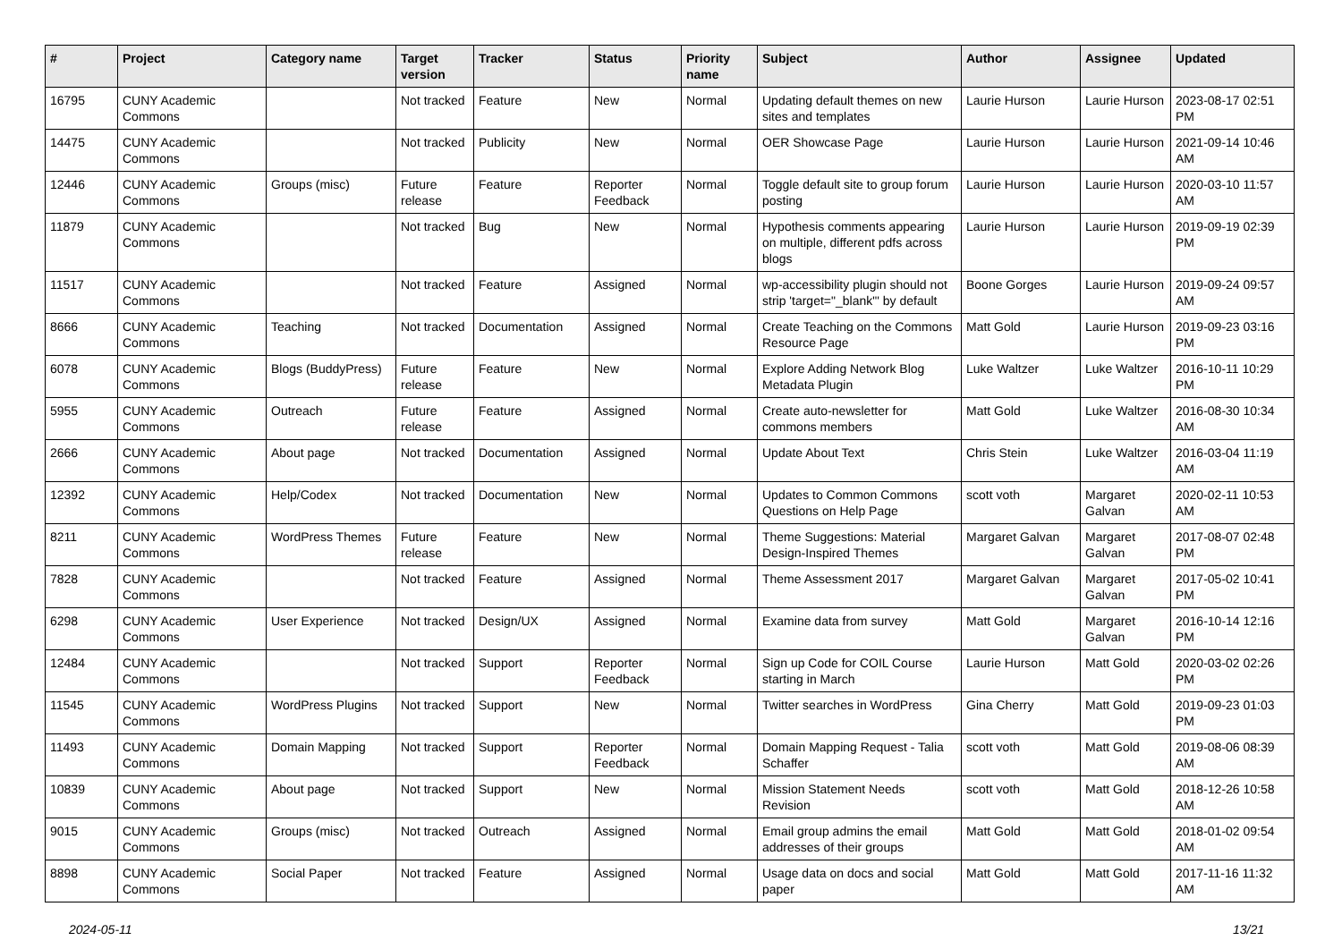| # | Project | Category name | Target version | Tracker | Status | Priority name | Subject | Author | Assignee | Updated |
| --- | --- | --- | --- | --- | --- | --- | --- | --- | --- | --- |
| 16795 | CUNY Academic Commons | | Not tracked | Feature | New | Normal | Updating default themes on new sites and templates | Laurie Hurson | Laurie Hurson | 2023-08-17 02:51 PM |
| 14475 | CUNY Academic Commons | | Not tracked | Publicity | New | Normal | OER Showcase Page | Laurie Hurson | Laurie Hurson | 2021-09-14 10:46 AM |
| 12446 | CUNY Academic Commons | Groups (misc) | Future release | Feature | Reporter Feedback | Normal | Toggle default site to group forum posting | Laurie Hurson | Laurie Hurson | 2020-03-10 11:57 AM |
| 11879 | CUNY Academic Commons | | Not tracked | Bug | New | Normal | Hypothesis comments appearing on multiple, different pdfs across blogs | Laurie Hurson | Laurie Hurson | 2019-09-19 02:39 PM |
| 11517 | CUNY Academic Commons | | Not tracked | Feature | Assigned | Normal | wp-accessibility plugin should not strip 'target="_blank"' by default | Boone Gorges | Laurie Hurson | 2019-09-24 09:57 AM |
| 8666 | CUNY Academic Commons | Teaching | Not tracked | Documentation | Assigned | Normal | Create Teaching on the Commons Resource Page | Matt Gold | Laurie Hurson | 2019-09-23 03:16 PM |
| 6078 | CUNY Academic Commons | Blogs (BuddyPress) | Future release | Feature | New | Normal | Explore Adding Network Blog Metadata Plugin | Luke Waltzer | Luke Waltzer | 2016-10-11 10:29 PM |
| 5955 | CUNY Academic Commons | Outreach | Future release | Feature | Assigned | Normal | Create auto-newsletter for commons members | Matt Gold | Luke Waltzer | 2016-08-30 10:34 AM |
| 2666 | CUNY Academic Commons | About page | Not tracked | Documentation | Assigned | Normal | Update About Text | Chris Stein | Luke Waltzer | 2016-03-04 11:19 AM |
| 12392 | CUNY Academic Commons | Help/Codex | Not tracked | Documentation | New | Normal | Updates to Common Commons Questions on Help Page | scott voth | Margaret Galvan | 2020-02-11 10:53 AM |
| 8211 | CUNY Academic Commons | WordPress Themes | Future release | Feature | New | Normal | Theme Suggestions: Material Design-Inspired Themes | Margaret Galvan | Margaret Galvan | 2017-08-07 02:48 PM |
| 7828 | CUNY Academic Commons | | Not tracked | Feature | Assigned | Normal | Theme Assessment 2017 | Margaret Galvan | Margaret Galvan | 2017-05-02 10:41 PM |
| 6298 | CUNY Academic Commons | User Experience | Not tracked | Design/UX | Assigned | Normal | Examine data from survey | Matt Gold | Margaret Galvan | 2016-10-14 12:16 PM |
| 12484 | CUNY Academic Commons | | Not tracked | Support | Reporter Feedback | Normal | Sign up Code for COIL Course starting in March | Laurie Hurson | Matt Gold | 2020-03-02 02:26 PM |
| 11545 | CUNY Academic Commons | WordPress Plugins | Not tracked | Support | New | Normal | Twitter searches in WordPress | Gina Cherry | Matt Gold | 2019-09-23 01:03 PM |
| 11493 | CUNY Academic Commons | Domain Mapping | Not tracked | Support | Reporter Feedback | Normal | Domain Mapping Request - Talia Schaffer | scott voth | Matt Gold | 2019-08-06 08:39 AM |
| 10839 | CUNY Academic Commons | About page | Not tracked | Support | New | Normal | Mission Statement Needs Revision | scott voth | Matt Gold | 2018-12-26 10:58 AM |
| 9015 | CUNY Academic Commons | Groups (misc) | Not tracked | Outreach | Assigned | Normal | Email group admins the email addresses of their groups | Matt Gold | Matt Gold | 2018-01-02 09:54 AM |
| 8898 | CUNY Academic Commons | Social Paper | Not tracked | Feature | Assigned | Normal | Usage data on docs and social paper | Matt Gold | Matt Gold | 2017-11-16 11:32 AM |
2024-05-11 13/21